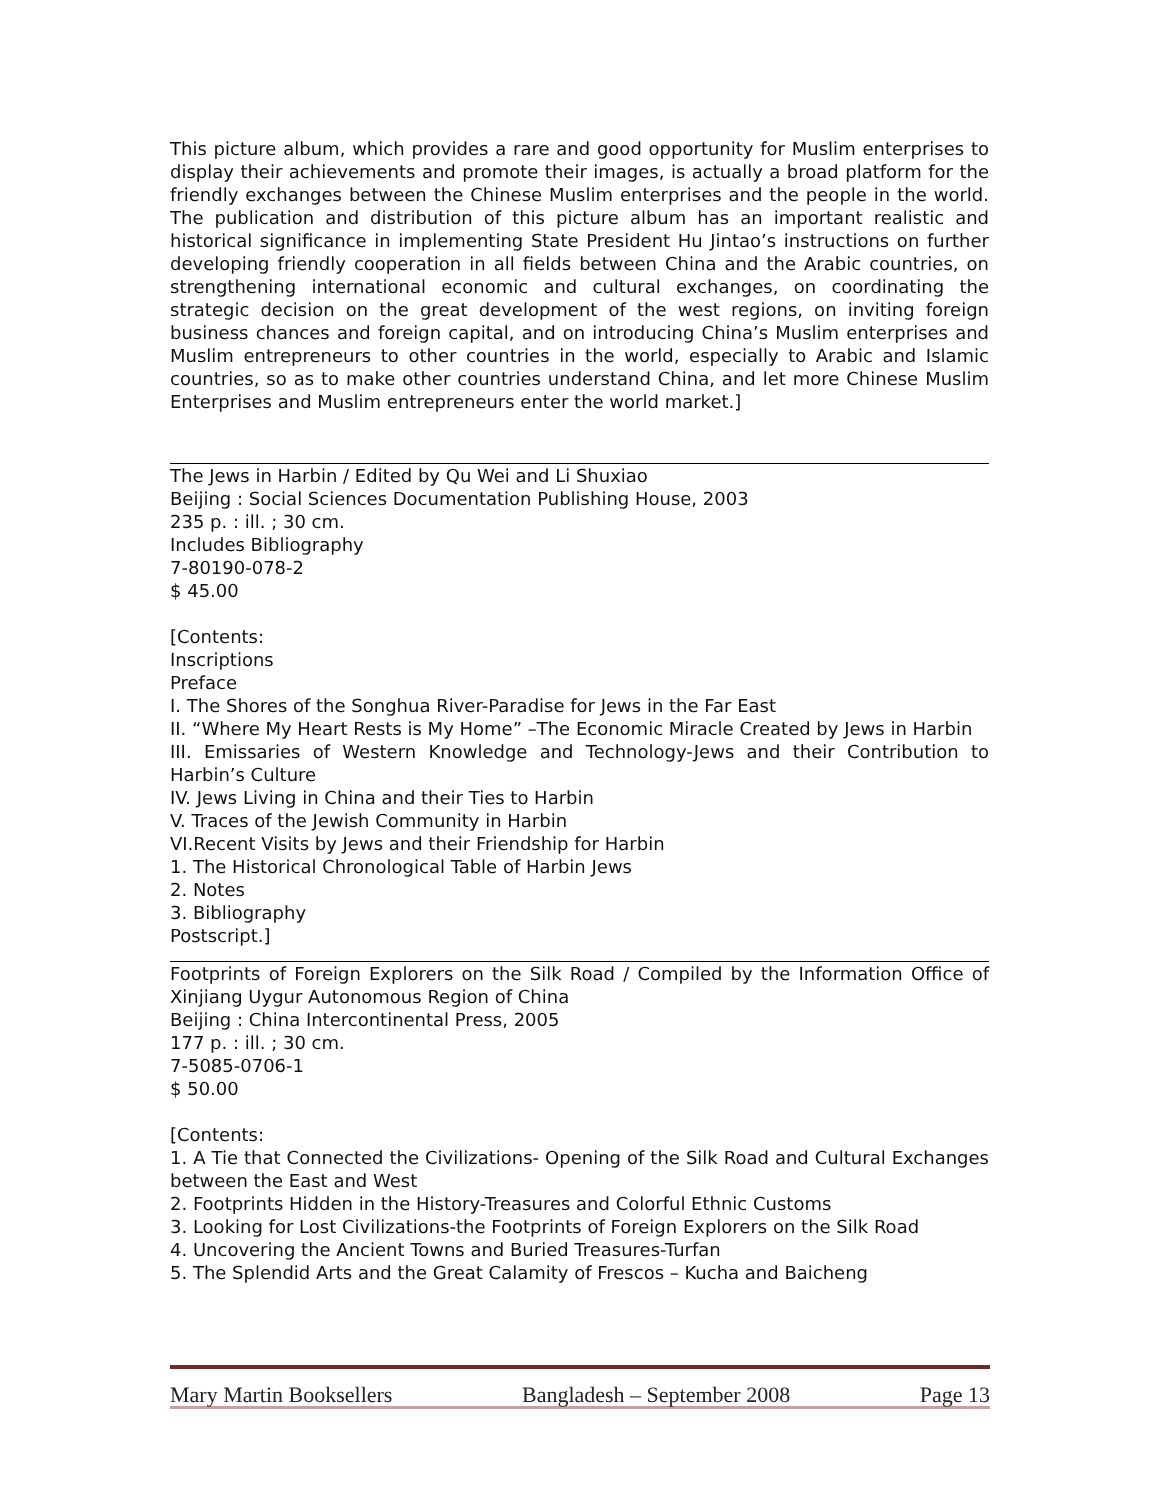This picture album, which provides a rare and good opportunity for Muslim enterprises to display their achievements and promote their images, is actually a broad platform for the friendly exchanges between the Chinese Muslim enterprises and the people in the world. The publication and distribution of this picture album has an important realistic and historical significance in implementing State President Hu Jintao’s instructions on further developing friendly cooperation in all fields between China and the Arabic countries, on strengthening international economic and cultural exchanges, on coordinating the strategic decision on the great development of the west regions, on inviting foreign business chances and foreign capital, and on introducing China’s Muslim enterprises and Muslim entrepreneurs to other countries in the world, especially to Arabic and Islamic countries, so as to make other countries understand China, and let more Chinese Muslim Enterprises and Muslim entrepreneurs enter the world market.]
The Jews in Harbin / Edited by Qu Wei and Li Shuxiao
Beijing : Social Sciences Documentation Publishing House, 2003
235 p. : ill. ; 30 cm.
Includes Bibliography
7-80190-078-2
$ 45.00
[Contents:
Inscriptions
Preface
I. The Shores of the Songhua River-Paradise for Jews in the Far East
II. “Where My Heart Rests is My Home” –The Economic Miracle Created by Jews in Harbin
III. Emissaries of Western Knowledge and Technology-Jews and their Contribution to Harbin’s Culture
IV. Jews Living in China and their Ties to Harbin
V. Traces of the Jewish Community in Harbin
VI.Recent Visits by Jews and their Friendship for Harbin
1. The Historical Chronological Table of Harbin Jews
2. Notes
3. Bibliography
Postscript.]
Footprints of Foreign Explorers on the Silk Road / Compiled by the Information Office of Xinjiang Uygur Autonomous Region of China
Beijing : China Intercontinental Press, 2005
177 p. : ill. ; 30 cm.
7-5085-0706-1
$ 50.00
[Contents:
1. A Tie that Connected the Civilizations- Opening of the Silk Road and Cultural Exchanges between the East and West
2. Footprints Hidden in the History-Treasures and Colorful Ethnic Customs
3. Looking for Lost Civilizations-the Footprints of Foreign Explorers on the Silk Road
4. Uncovering the Ancient Towns and Buried Treasures-Turfan
5. The Splendid Arts and the Great Calamity of Frescos – Kucha and Baicheng
Mary Martin Booksellers Bangladesh – September 2008 Page 13